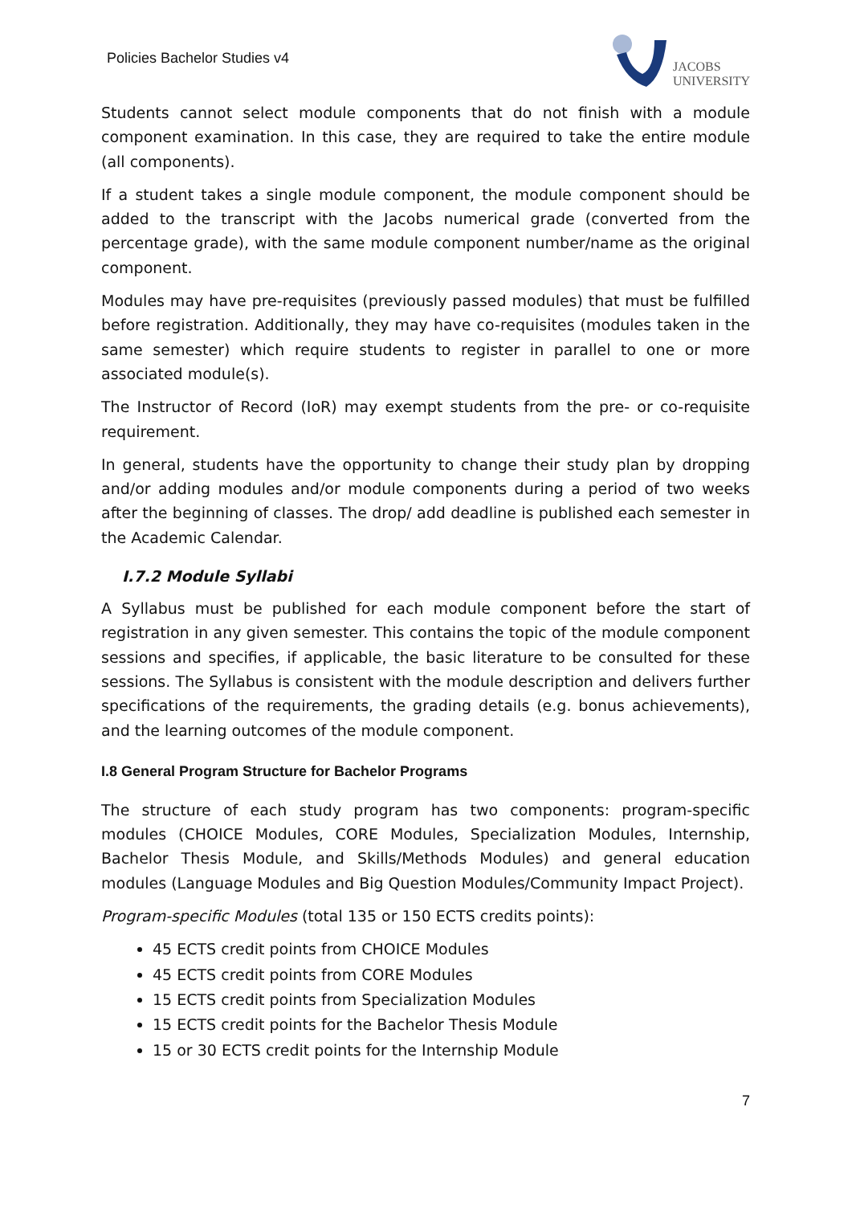Policies Bachelor Studies v4
JACOBS
UNIVERSITY
Students cannot select module components that do not finish with a module component examination. In this case, they are required to take the entire module (all components).
If a student takes a single module component, the module component should be added to the transcript with the Jacobs numerical grade (converted from the percentage grade), with the same module component number/name as the original component.
Modules may have pre-requisites (previously passed modules) that must be fulfilled before registration. Additionally, they may have co-requisites (modules taken in the same semester) which require students to register in parallel to one or more associated module(s).
The Instructor of Record (IoR) may exempt students from the pre- or co-requisite requirement.
In general, students have the opportunity to change their study plan by dropping and/or adding modules and/or module components during a period of two weeks after the beginning of classes. The drop/ add deadline is published each semester in the Academic Calendar.
I.7.2 Module Syllabi
A Syllabus must be published for each module component before the start of registration in any given semester. This contains the topic of the module component sessions and specifies, if applicable, the basic literature to be consulted for these sessions. The Syllabus is consistent with the module description and delivers further specifications of the requirements, the grading details (e.g. bonus achievements), and the learning outcomes of the module component.
I.8 General Program Structure for Bachelor Programs
The structure of each study program has two components: program-specific modules (CHOICE Modules, CORE Modules, Specialization Modules, Internship, Bachelor Thesis Module, and Skills/Methods Modules) and general education modules (Language Modules and Big Question Modules/Community Impact Project).
Program-specific Modules (total 135 or 150 ECTS credits points):
45 ECTS credit points from CHOICE Modules
45 ECTS credit points from CORE Modules
15 ECTS credit points from Specialization Modules
15 ECTS credit points for the Bachelor Thesis Module
15 or 30 ECTS credit points for the Internship Module
7